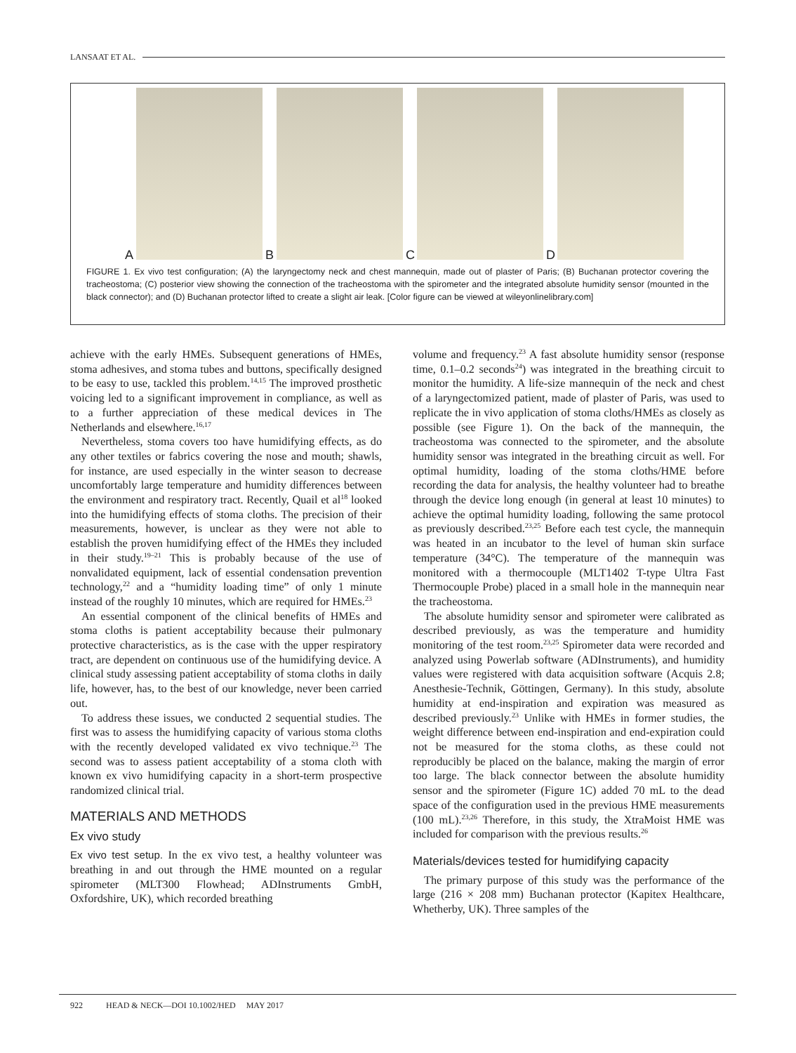LANSAAT ET AL.
A
B
C
D
FIGURE 1. Ex vivo test configuration; (A) the laryngectomy neck and chest mannequin, made out of plaster of Paris; (B) Buchanan protector covering the tracheostoma; (C) posterior view showing the connection of the tracheostoma with the spirometer and the integrated absolute humidity sensor (mounted in the black connector); and (D) Buchanan protector lifted to create a slight air leak. [Color figure can be viewed at wileyonlinelibrary.com]
achieve with the early HMEs. Subsequent generations of HMEs, stoma adhesives, and stoma tubes and buttons, specifically designed to be easy to use, tackled this problem.<sup>14,15</sup> The improved prosthetic voicing led to a significant improvement in compliance, as well as to a further appreciation of these medical devices in The Netherlands and elsewhere.<sup>16,17</sup>
Nevertheless, stoma covers too have humidifying effects, as do any other textiles or fabrics covering the nose and mouth; shawls, for instance, are used especially in the winter season to decrease uncomfortably large temperature and humidity differences between the environment and respiratory tract. Recently, Quail et al<sup>18</sup> looked into the humidifying effects of stoma cloths. The precision of their measurements, however, is unclear as they were not able to establish the proven humidifying effect of the HMEs they included in their study.<sup>19–21</sup> This is probably because of the use of nonvalidated equipment, lack of essential condensation prevention technology,<sup>22</sup> and a “humidity loading time” of only 1 minute instead of the roughly 10 minutes, which are required for HMEs.<sup>23</sup>
An essential component of the clinical benefits of HMEs and stoma cloths is patient acceptability because their pulmonary protective characteristics, as is the case with the upper respiratory tract, are dependent on continuous use of the humidifying device. A clinical study assessing patient acceptability of stoma cloths in daily life, however, has, to the best of our knowledge, never been carried out.
To address these issues, we conducted 2 sequential studies. The first was to assess the humidifying capacity of various stoma cloths with the recently developed validated ex vivo technique.<sup>23</sup> The second was to assess patient acceptability of a stoma cloth with known ex vivo humidifying capacity in a short-term prospective randomized clinical trial.
MATERIALS AND METHODS
Ex vivo study
Ex vivo test setup. In the ex vivo test, a healthy volunteer was breathing in and out through the HME mounted on a regular spirometer (MLT300 Flowhead; ADInstruments GmbH, Oxfordshire, UK), which recorded breathing
volume and frequency.<sup>23</sup> A fast absolute humidity sensor (response time, 0.1–0.2 seconds<sup>24</sup>) was integrated in the breathing circuit to monitor the humidity. A life-size mannequin of the neck and chest of a laryngectomized patient, made of plaster of Paris, was used to replicate the in vivo application of stoma cloths/HMEs as closely as possible (see Figure 1). On the back of the mannequin, the tracheostoma was connected to the spirometer, and the absolute humidity sensor was integrated in the breathing circuit as well. For optimal humidity, loading of the stoma cloths/HME before recording the data for analysis, the healthy volunteer had to breathe through the device long enough (in general at least 10 minutes) to achieve the optimal humidity loading, following the same protocol as previously described.<sup>23,25</sup> Before each test cycle, the mannequin was heated in an incubator to the level of human skin surface temperature (34°C). The temperature of the mannequin was monitored with a thermocouple (MLT1402 T-type Ultra Fast Thermocouple Probe) placed in a small hole in the mannequin near the tracheostoma.
The absolute humidity sensor and spirometer were calibrated as described previously, as was the temperature and humidity monitoring of the test room.<sup>23,25</sup> Spirometer data were recorded and analyzed using Powerlab software (ADInstruments), and humidity values were registered with data acquisition software (Acquis 2.8; Anesthesie-Technik, Göttingen, Germany). In this study, absolute humidity at end-inspiration and expiration was measured as described previously.<sup>23</sup> Unlike with HMEs in former studies, the weight difference between end-inspiration and end-expiration could not be measured for the stoma cloths, as these could not reproducibly be placed on the balance, making the margin of error too large. The black connector between the absolute humidity sensor and the spirometer (Figure 1C) added 70 mL to the dead space of the configuration used in the previous HME measurements (100 mL).<sup>23,26</sup> Therefore, in this study, the XtraMoist HME was included for comparison with the previous results.<sup>26</sup>
Materials/devices tested for humidifying capacity
The primary purpose of this study was the performance of the large (216 × 208 mm) Buchanan protector (Kapitex Healthcare, Whetherby, UK). Three samples of the
922 HEAD & NECK—DOI 10.1002/HED MAY 2017